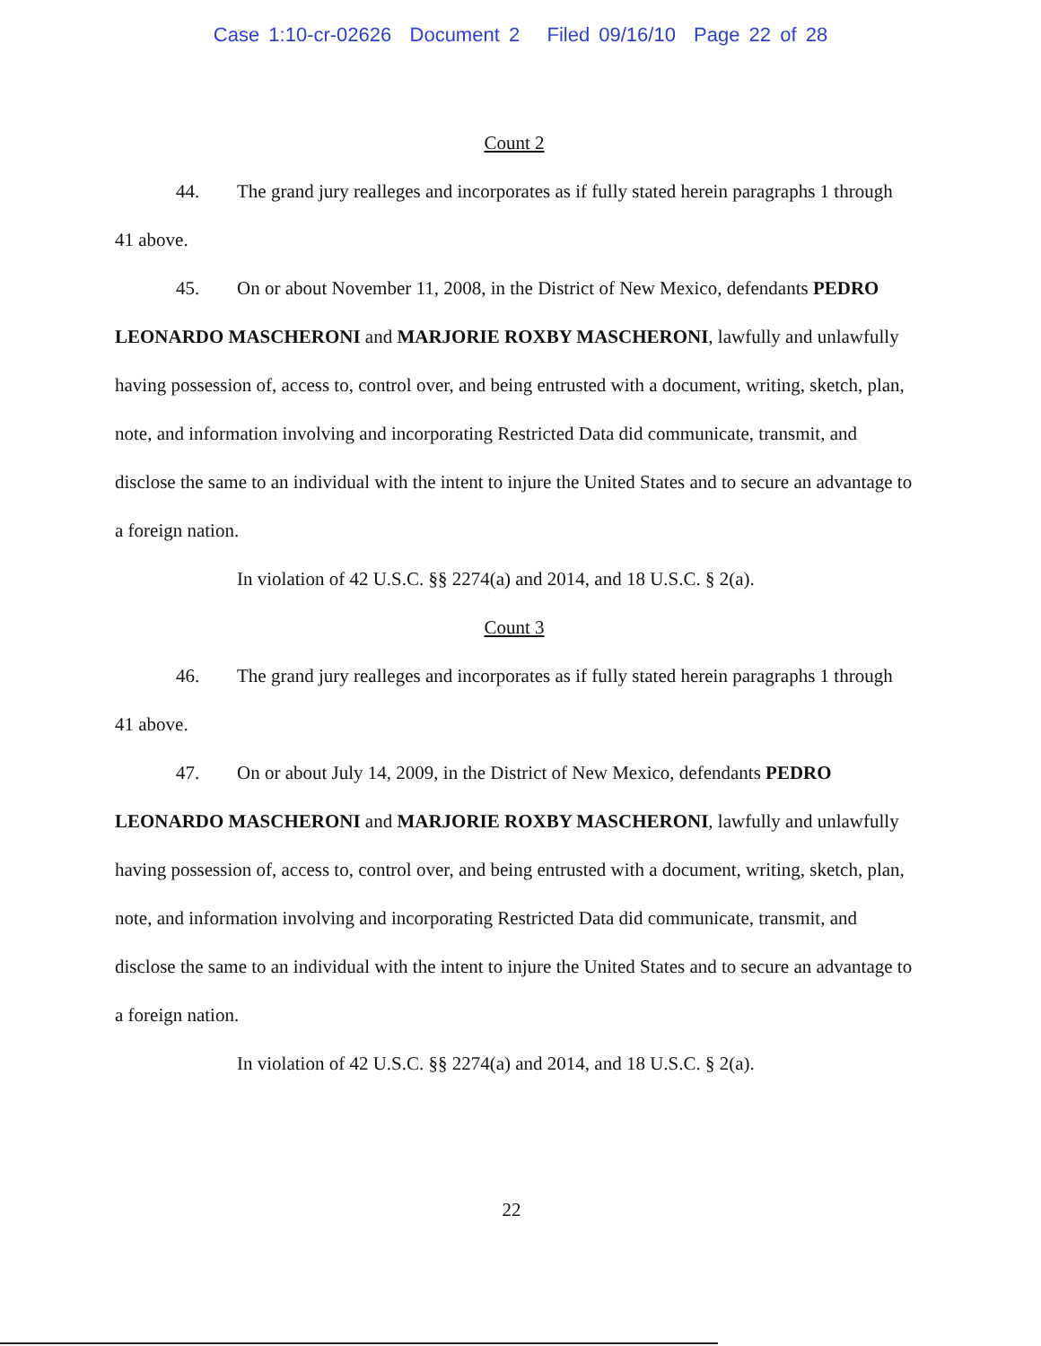Case 1:10-cr-02626 Document 2 Filed 09/16/10 Page 22 of 28
Count 2
44. The grand jury realleges and incorporates as if fully stated herein paragraphs 1 through 41 above.
45. On or about November 11, 2008, in the District of New Mexico, defendants PEDRO LEONARDO MASCHERONI and MARJORIE ROXBY MASCHERONI, lawfully and unlawfully having possession of, access to, control over, and being entrusted with a document, writing, sketch, plan, note, and information involving and incorporating Restricted Data did communicate, transmit, and disclose the same to an individual with the intent to injure the United States and to secure an advantage to a foreign nation.
In violation of 42 U.S.C. §§ 2274(a) and 2014, and 18 U.S.C. § 2(a).
Count 3
46. The grand jury realleges and incorporates as if fully stated herein paragraphs 1 through 41 above.
47. On or about July 14, 2009, in the District of New Mexico, defendants PEDRO LEONARDO MASCHERONI and MARJORIE ROXBY MASCHERONI, lawfully and unlawfully having possession of, access to, control over, and being entrusted with a document, writing, sketch, plan, note, and information involving and incorporating Restricted Data did communicate, transmit, and disclose the same to an individual with the intent to injure the United States and to secure an advantage to a foreign nation.
In violation of 42 U.S.C. §§ 2274(a) and 2014, and 18 U.S.C. § 2(a).
22